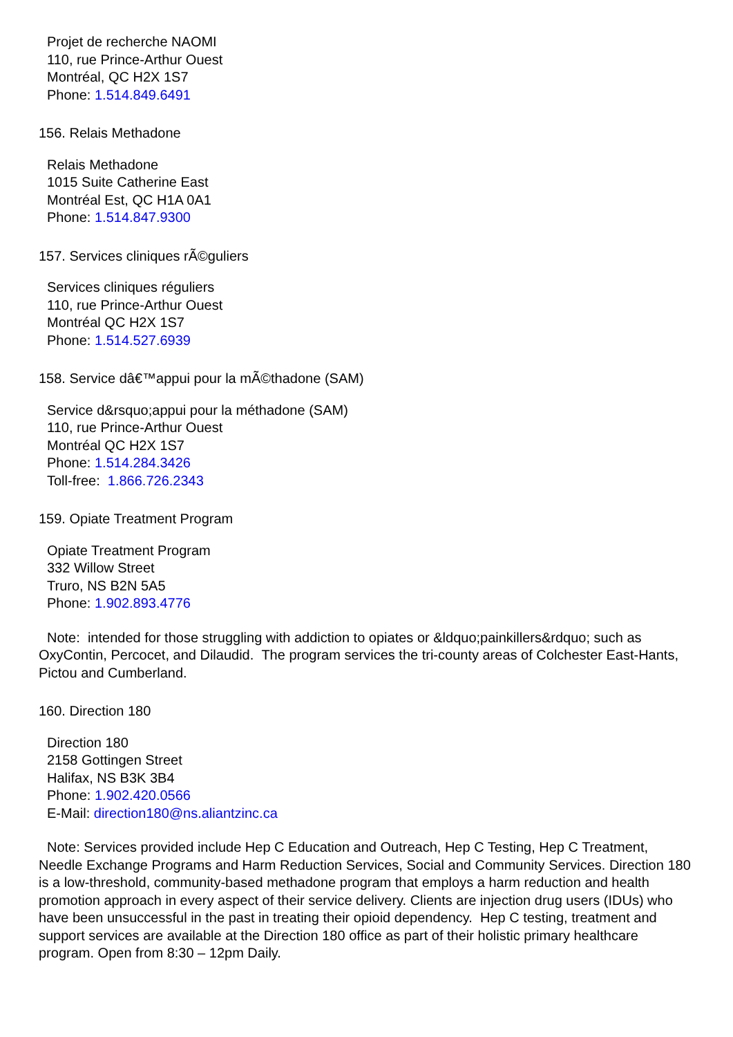Projet de recherche NAOMI
110, rue Prince-Arthur Ouest
Montréal, QC H2X 1S7
Phone: 1.514.849.6491
156. Relais Methadone
Relais Methadone
1015 Suite Catherine East
Montréal Est, QC H1A 0A1
Phone: 1.514.847.9300
157. Services cliniques rÃ©guliers
Services cliniques réguliers
110, rue Prince-Arthur Ouest
Montréal QC H2X 1S7
Phone: 1.514.527.6939
158. Service dâ€™appui pour la mÃ©thadone (SAM)
Service d&rsquo;appui pour la méthadone (SAM)
110, rue Prince-Arthur Ouest
Montréal QC H2X 1S7
Phone: 1.514.284.3426
Toll-free: 1.866.726.2343
159. Opiate Treatment Program
Opiate Treatment Program
332 Willow Street
Truro, NS B2N 5A5
Phone: 1.902.893.4776
Note: intended for those struggling with addiction to opiates or &ldquo;painkillers&rdquo; such as OxyContin, Percocet, and Dilaudid. The program services the tri-county areas of Colchester East-Hants, Pictou and Cumberland.
160. Direction 180
Direction 180
2158 Gottingen Street
Halifax, NS B3K 3B4
Phone: 1.902.420.0566
E-Mail: direction180@ns.aliantzinc.ca
Note: Services provided include Hep C Education and Outreach, Hep C Testing, Hep C Treatment, Needle Exchange Programs and Harm Reduction Services, Social and Community Services. Direction 180 is a low-threshold, community-based methadone program that employs a harm reduction and health promotion approach in every aspect of their service delivery. Clients are injection drug users (IDUs) who have been unsuccessful in the past in treating their opioid dependency. Hep C testing, treatment and support services are available at the Direction 180 office as part of their holistic primary healthcare program. Open from 8:30 – 12pm Daily.